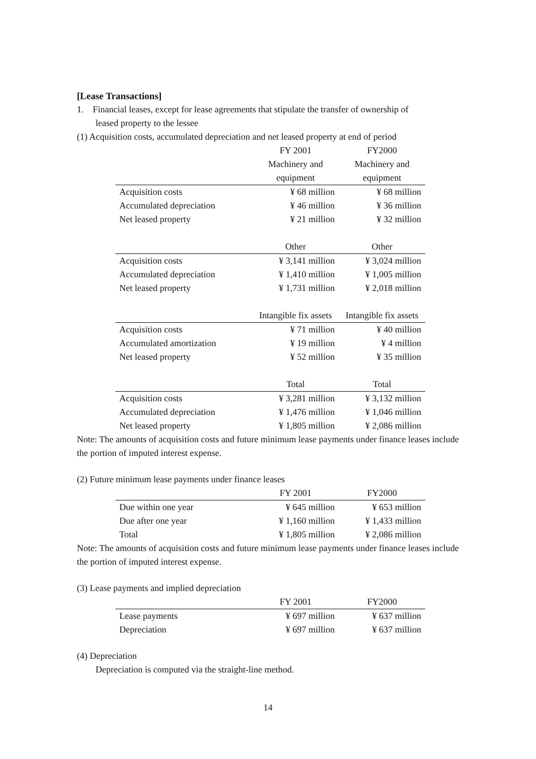[Lease Transactions]
1. Financial leases, except for lease agreements that stipulate the transfer of ownership of
leased property to the lessee
(1) Acquisition costs, accumulated depreciation and net leased property at end of period
| | FY 2001 | FY2000 |
| | Machinery and | Machinery and |
| | equipment | equipment |
| Acquisition costs | ¥ 68 million | ¥ 68 million |
| Accumulated depreciation | ¥ 46 million | ¥ 36 million |
| Net leased property | ¥ 21 million | ¥ 32 million |
| | Other | Other |
| Acquisition costs | ¥ 3,141 million | ¥ 3,024 million |
| Accumulated depreciation | ¥ 1,410 million | ¥ 1,005 million |
| Net leased property | ¥ 1,731 million | ¥ 2,018 million |
| | Intangible fix assets | Intangible fix assets |
| Acquisition costs | ¥ 71 million | ¥ 40 million |
| Accumulated amortization | ¥ 19 million | ¥ 4 million |
| Net leased property | ¥ 52 million | ¥ 35 million |
| | Total | Total |
| Acquisition costs | ¥ 3,281 million | ¥ 3,132 million |
| Accumulated depreciation | ¥ 1,476 million | ¥ 1,046 million |
| Net leased property | ¥ 1,805 million | ¥ 2,086 million |
Note: The amounts of acquisition costs and future minimum lease payments under finance leases include the portion of imputed interest expense.
(2) Future minimum lease payments under finance leases
| | FY 2001 | FY2000 |
| Due within one year | ¥ 645 million | ¥ 653 million |
| Due after one year | ¥ 1,160 million | ¥ 1,433 million |
| Total | ¥ 1,805 million | ¥ 2,086 million |
Note: The amounts of acquisition costs and future minimum lease payments under finance leases include the portion of imputed interest expense.
(3) Lease payments and implied depreciation
| | FY 2001 | FY2000 |
| Lease payments | ¥ 697 million | ¥ 637 million |
| Depreciation | ¥ 697 million | ¥ 637 million |
(4) Depreciation
Depreciation is computed via the straight-line method.
14